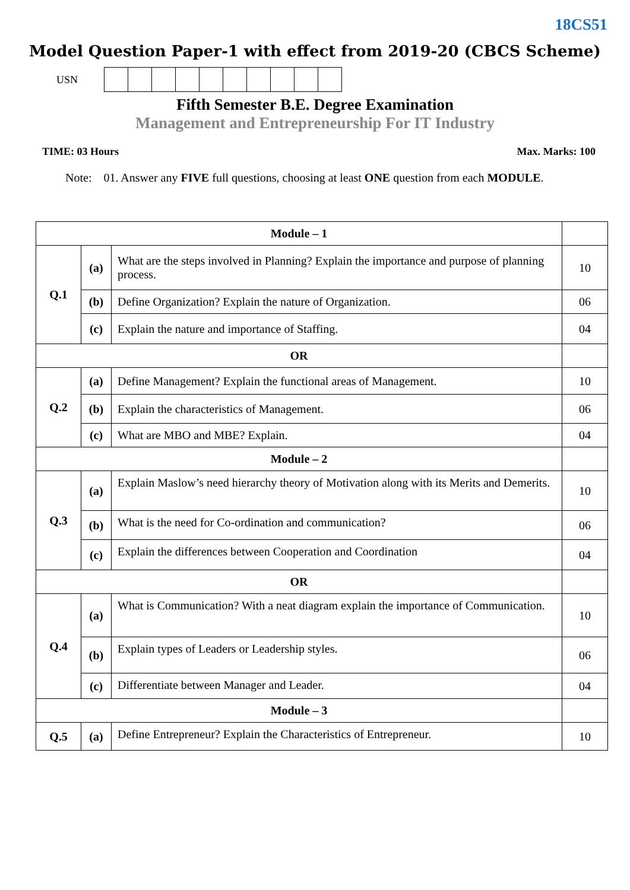18CS51
Model Question Paper-1 with effect from 2019-20 (CBCS Scheme)
USN
Fifth Semester B.E. Degree Examination
Management and Entrepreneurship For IT Industry
TIME: 03 Hours Max. Marks: 100
Note: 01. Answer any FIVE full questions, choosing at least ONE question from each MODULE.
| Module – 1 | | | |
| Q.1 | (a) | What are the steps involved in Planning? Explain the importance and purpose of planning process. | 10 |
| | (b) | Define Organization? Explain the nature of Organization. | 06 |
| | (c) | Explain the nature and importance of Staffing. | 04 |
| OR | | | |
| Q.2 | (a) | Define Management? Explain the functional areas of Management. | 10 |
| | (b) | Explain the characteristics of Management. | 06 |
| | (c) | What are MBO and MBE? Explain. | 04 |
| Module – 2 | | | |
| Q.3 | (a) | Explain Maslow’s need hierarchy theory of Motivation along with its Merits and Demerits. | 10 |
| | (b) | What is the need for Co-ordination and communication? | 06 |
| | (c) | Explain the differences between Cooperation and Coordination | 04 |
| OR | | | |
| Q.4 | (a) | What is Communication? With a neat diagram explain the importance of Communication. | 10 |
| | (b) | Explain types of Leaders or Leadership styles. | 06 |
| | (c) | Differentiate between Manager and Leader. | 04 |
| Module – 3 | | | |
| Q.5 | (a) | Define Entrepreneur? Explain the Characteristics of Entrepreneur. | 10 |